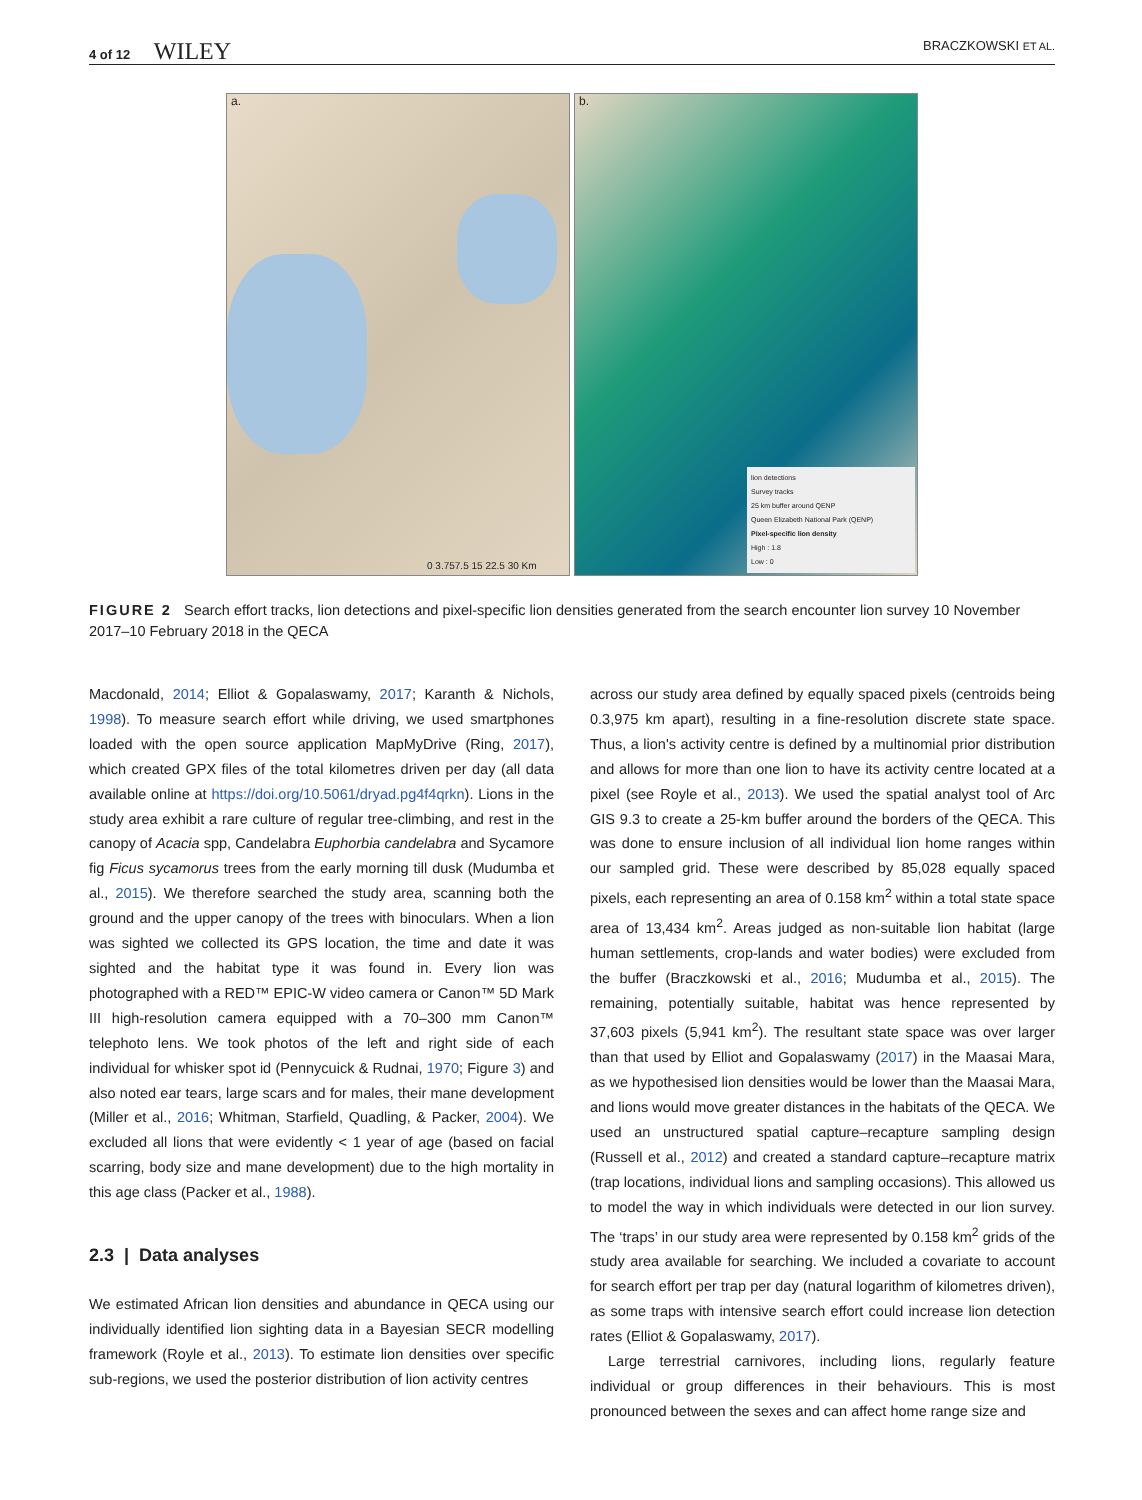4 of 12 WILEY
BRACZKOWSKI ET AL.
a.
0 3.757.5 15 22.5 30 Km
b.
lion detections
Survey tracks
25 km buffer around QENP
Queen Elizabeth National Park (QENP)
Pixel-specific lion density
High : 1.8
Low : 0
FIGURE 2 Search effort tracks, lion detections and pixel-specific lion densities generated from the search encounter lion survey 10 November 2017–10 February 2018 in the QECA
Macdonald, 2014; Elliot & Gopalaswamy, 2017; Karanth & Nichols, 1998). To measure search effort while driving, we used smartphones loaded with the open source application MapMyDrive (Ring, 2017), which created GPX files of the total kilometres driven per day (all data available online at https://doi.org/10.5061/dryad.pg4f4qrkn). Lions in the study area exhibit a rare culture of regular tree-climbing, and rest in the canopy of Acacia spp, Candelabra Euphorbia candelabra and Sycamore fig Ficus sycamorus trees from the early morning till dusk (Mudumba et al., 2015). We therefore searched the study area, scanning both the ground and the upper canopy of the trees with binoculars. When a lion was sighted we collected its GPS location, the time and date it was sighted and the habitat type it was found in. Every lion was photographed with a RED™ EPIC-W video camera or Canon™ 5D Mark III high-resolution camera equipped with a 70–300 mm Canon™ telephoto lens. We took photos of the left and right side of each individual for whisker spot id (Pennycuick & Rudnai, 1970; Figure 3) and also noted ear tears, large scars and for males, their mane development (Miller et al., 2016; Whitman, Starfield, Quadling, & Packer, 2004). We excluded all lions that were evidently < 1 year of age (based on facial scarring, body size and mane development) due to the high mortality in this age class (Packer et al., 1988).
2.3 | Data analyses
We estimated African lion densities and abundance in QECA using our individually identified lion sighting data in a Bayesian SECR modelling framework (Royle et al., 2013). To estimate lion densities over specific sub-regions, we used the posterior distribution of lion activity centres
across our study area defined by equally spaced pixels (centroids being 0.3,975 km apart), resulting in a fine-resolution discrete state space. Thus, a lion's activity centre is defined by a multinomial prior distribution and allows for more than one lion to have its activity centre located at a pixel (see Royle et al., 2013). We used the spatial analyst tool of Arc GIS 9.3 to create a 25-km buffer around the borders of the QECA. This was done to ensure inclusion of all individual lion home ranges within our sampled grid. These were described by 85,028 equally spaced pixels, each representing an area of 0.158 km<sup>2</sup> within a total state space area of 13,434 km<sup>2</sup>. Areas judged as non-suitable lion habitat (large human settlements, crop-lands and water bodies) were excluded from the buffer (Braczkowski et al., 2016; Mudumba et al., 2015). The remaining, potentially suitable, habitat was hence represented by 37,603 pixels (5,941 km<sup>2</sup>). The resultant state space was over larger than that used by Elliot and Gopalaswamy (2017) in the Maasai Mara, as we hypothesised lion densities would be lower than the Maasai Mara, and lions would move greater distances in the habitats of the QECA. We used an unstructured spatial capture–recapture sampling design (Russell et al., 2012) and created a standard capture–recapture matrix (trap locations, individual lions and sampling occasions). This allowed us to model the way in which individuals were detected in our lion survey. The ‘traps’ in our study area were represented by 0.158 km<sup>2</sup> grids of the study area available for searching. We included a covariate to account for search effort per trap per day (natural logarithm of kilometres driven), as some traps with intensive search effort could increase lion detection rates (Elliot & Gopalaswamy, 2017).
Large terrestrial carnivores, including lions, regularly feature individual or group differences in their behaviours. This is most pronounced between the sexes and can affect home range size and